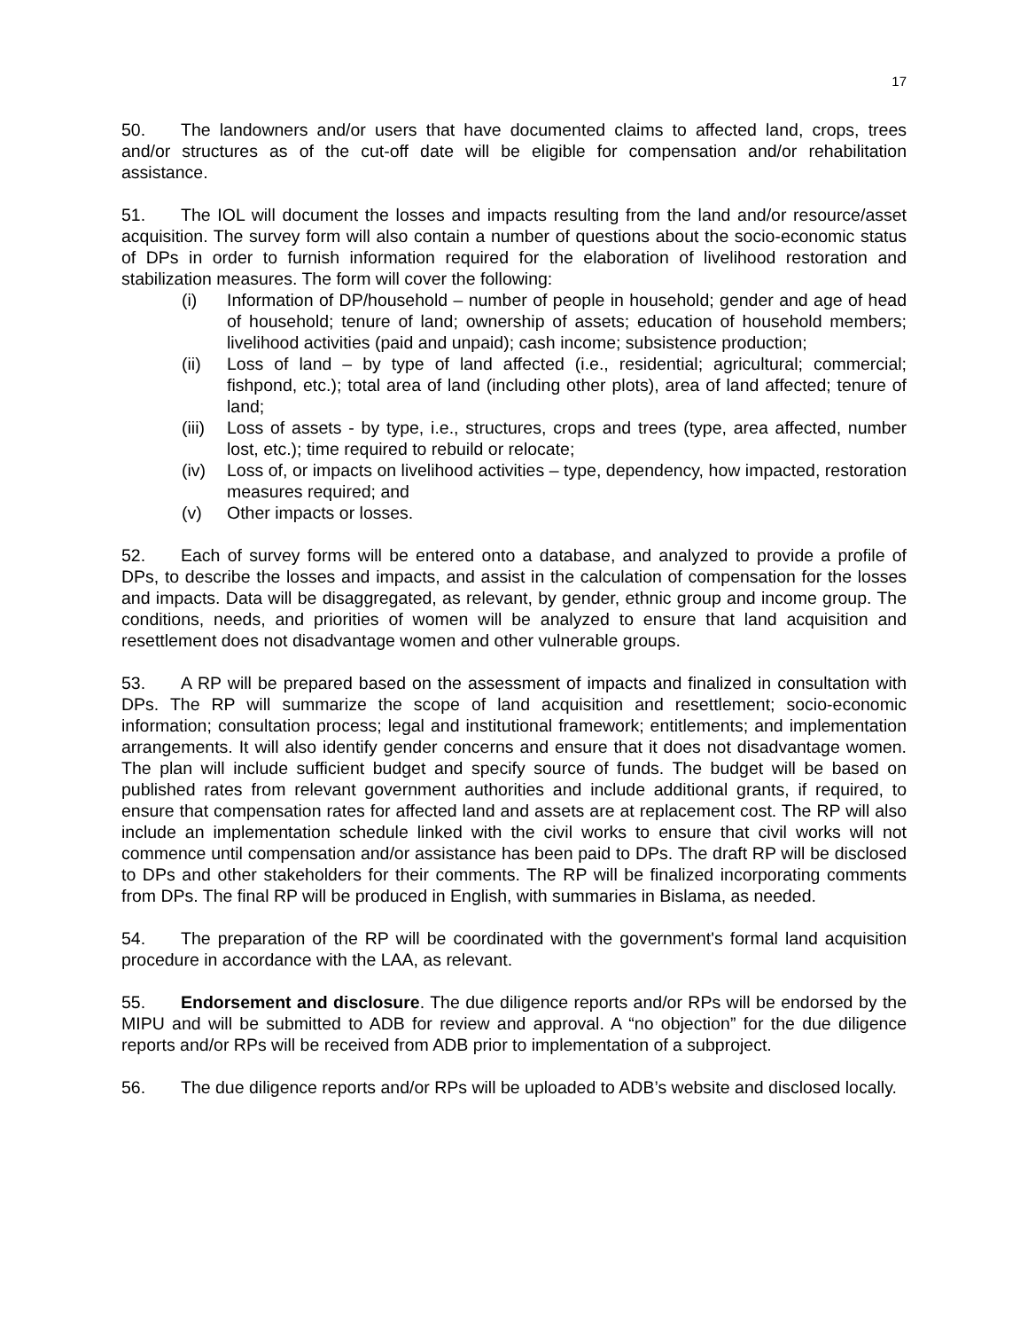17
50. The landowners and/or users that have documented claims to affected land, crops, trees and/or structures as of the cut-off date will be eligible for compensation and/or rehabilitation assistance.
51. The IOL will document the losses and impacts resulting from the land and/or resource/asset acquisition. The survey form will also contain a number of questions about the socio-economic status of DPs in order to furnish information required for the elaboration of livelihood restoration and stabilization measures. The form will cover the following:
(i) Information of DP/household – number of people in household; gender and age of head of household; tenure of land; ownership of assets; education of household members; livelihood activities (paid and unpaid); cash income; subsistence production;
(ii) Loss of land – by type of land affected (i.e., residential; agricultural; commercial; fishpond, etc.); total area of land (including other plots), area of land affected; tenure of land;
(iii) Loss of assets - by type, i.e., structures, crops and trees (type, area affected, number lost, etc.); time required to rebuild or relocate;
(iv) Loss of, or impacts on livelihood activities – type, dependency, how impacted, restoration measures required; and
(v) Other impacts or losses.
52. Each of survey forms will be entered onto a database, and analyzed to provide a profile of DPs, to describe the losses and impacts, and assist in the calculation of compensation for the losses and impacts. Data will be disaggregated, as relevant, by gender, ethnic group and income group. The conditions, needs, and priorities of women will be analyzed to ensure that land acquisition and resettlement does not disadvantage women and other vulnerable groups.
53. A RP will be prepared based on the assessment of impacts and finalized in consultation with DPs. The RP will summarize the scope of land acquisition and resettlement; socio-economic information; consultation process; legal and institutional framework; entitlements; and implementation arrangements. It will also identify gender concerns and ensure that it does not disadvantage women. The plan will include sufficient budget and specify source of funds. The budget will be based on published rates from relevant government authorities and include additional grants, if required, to ensure that compensation rates for affected land and assets are at replacement cost. The RP will also include an implementation schedule linked with the civil works to ensure that civil works will not commence until compensation and/or assistance has been paid to DPs. The draft RP will be disclosed to DPs and other stakeholders for their comments. The RP will be finalized incorporating comments from DPs. The final RP will be produced in English, with summaries in Bislama, as needed.
54. The preparation of the RP will be coordinated with the government's formal land acquisition procedure in accordance with the LAA, as relevant.
55. Endorsement and disclosure. The due diligence reports and/or RPs will be endorsed by the MIPU and will be submitted to ADB for review and approval. A “no objection” for the due diligence reports and/or RPs will be received from ADB prior to implementation of a subproject.
56. The due diligence reports and/or RPs will be uploaded to ADB’s website and disclosed locally.